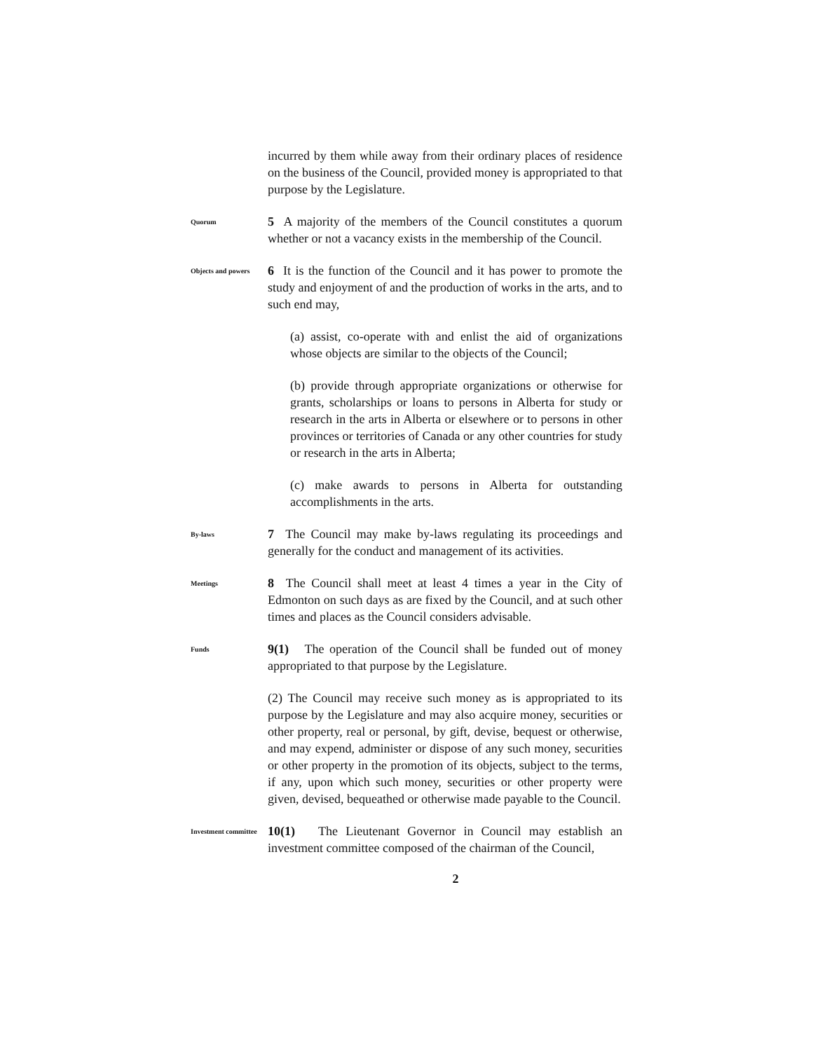incurred by them while away from their ordinary places of residence on the business of the Council, provided money is appropriated to that purpose by the Legislature.
Quorum
5 A majority of the members of the Council constitutes a quorum whether or not a vacancy exists in the membership of the Council.
Objects and powers
6 It is the function of the Council and it has power to promote the study and enjoyment of and the production of works in the arts, and to such end may,
(a) assist, co-operate with and enlist the aid of organizations whose objects are similar to the objects of the Council;
(b) provide through appropriate organizations or otherwise for grants, scholarships or loans to persons in Alberta for study or research in the arts in Alberta or elsewhere or to persons in other provinces or territories of Canada or any other countries for study or research in the arts in Alberta;
(c) make awards to persons in Alberta for outstanding accomplishments in the arts.
By-laws
7 The Council may make by-laws regulating its proceedings and generally for the conduct and management of its activities.
Meetings
8 The Council shall meet at least 4 times a year in the City of Edmonton on such days as are fixed by the Council, and at such other times and places as the Council considers advisable.
Funds
9(1) The operation of the Council shall be funded out of money appropriated to that purpose by the Legislature.
(2) The Council may receive such money as is appropriated to its purpose by the Legislature and may also acquire money, securities or other property, real or personal, by gift, devise, bequest or otherwise, and may expend, administer or dispose of any such money, securities or other property in the promotion of its objects, subject to the terms, if any, upon which such money, securities or other property were given, devised, bequeathed or otherwise made payable to the Council.
Investment committee
10(1) The Lieutenant Governor in Council may establish an investment committee composed of the chairman of the Council,
2